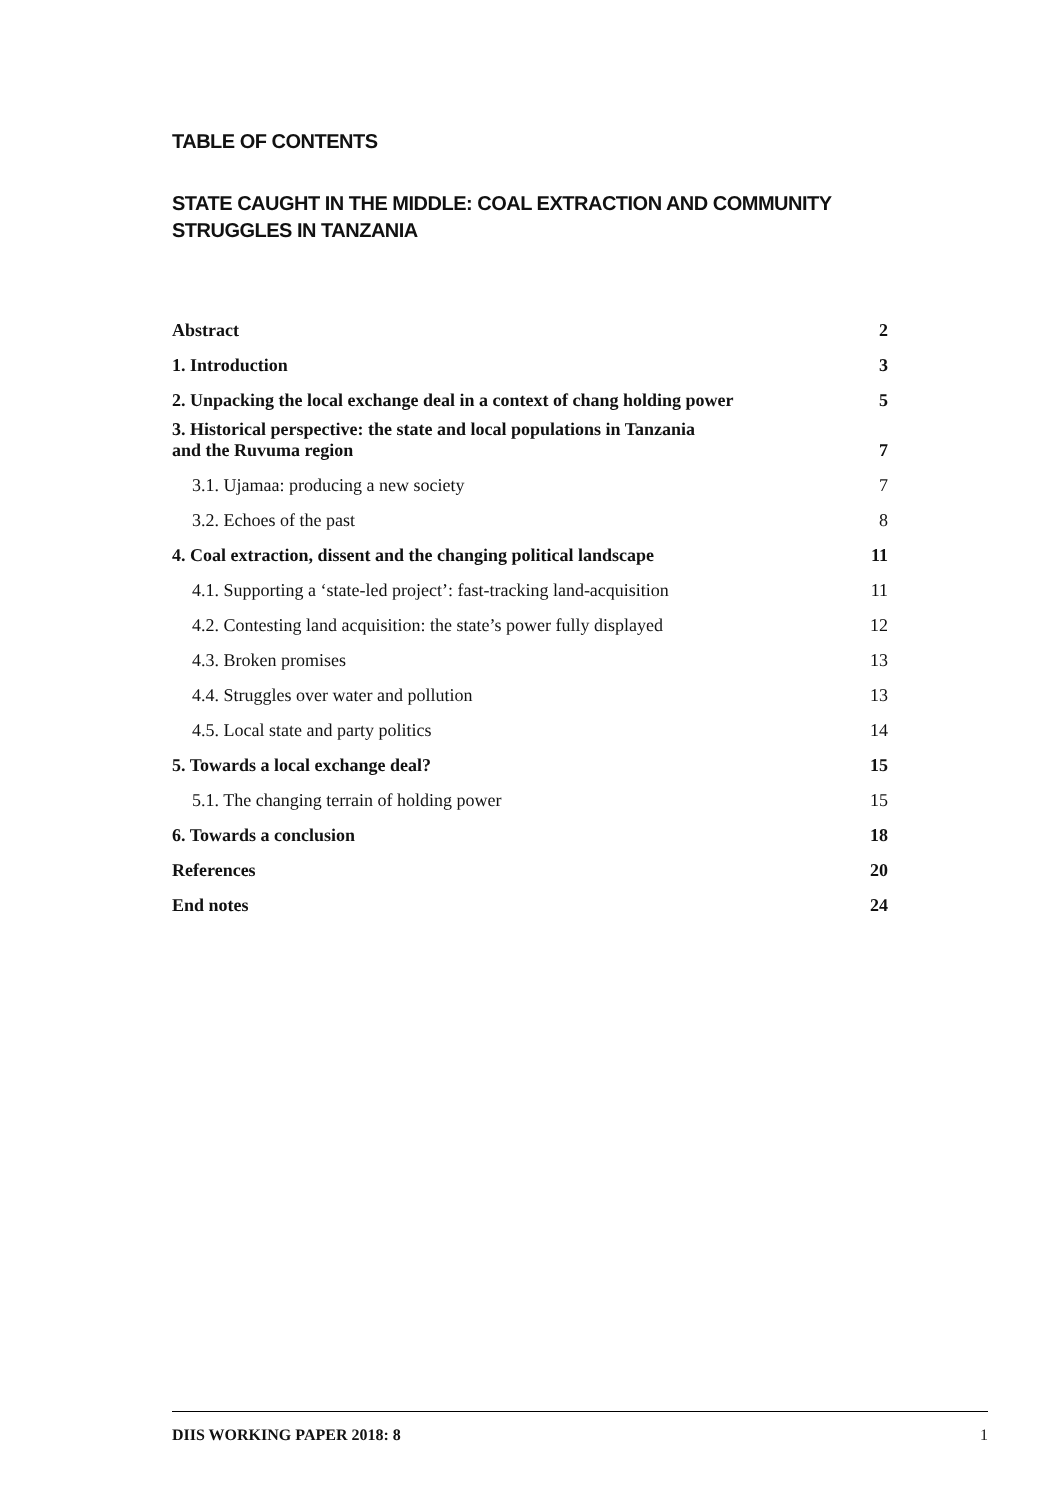TABLE OF CONTENTS
STATE CAUGHT IN THE MIDDLE: COAL EXTRACTION AND COMMUNITY STRUGGLES IN TANZANIA
Abstract 2
1. Introduction 3
2. Unpacking the local exchange deal in a context of chang holding power 5
3. Historical perspective: the state and local populations in Tanzania
and the Ruvuma region 7
3.1. Ujamaa: producing a new society 7
3.2. Echoes of the past 8
4. Coal extraction, dissent and the changing political landscape 11
4.1. Supporting a ‘state-led project’: fast-tracking land-acquisition 11
4.2. Contesting land acquisition: the state’s power fully displayed 12
4.3. Broken promises 13
4.4. Struggles over water and pollution 13
4.5. Local state and party politics 14
5. Towards a local exchange deal? 15
5.1. The changing terrain of holding power 15
6. Towards a conclusion 18
References 20
End notes 24
DIIS WORKING PAPER 2018: 8 1